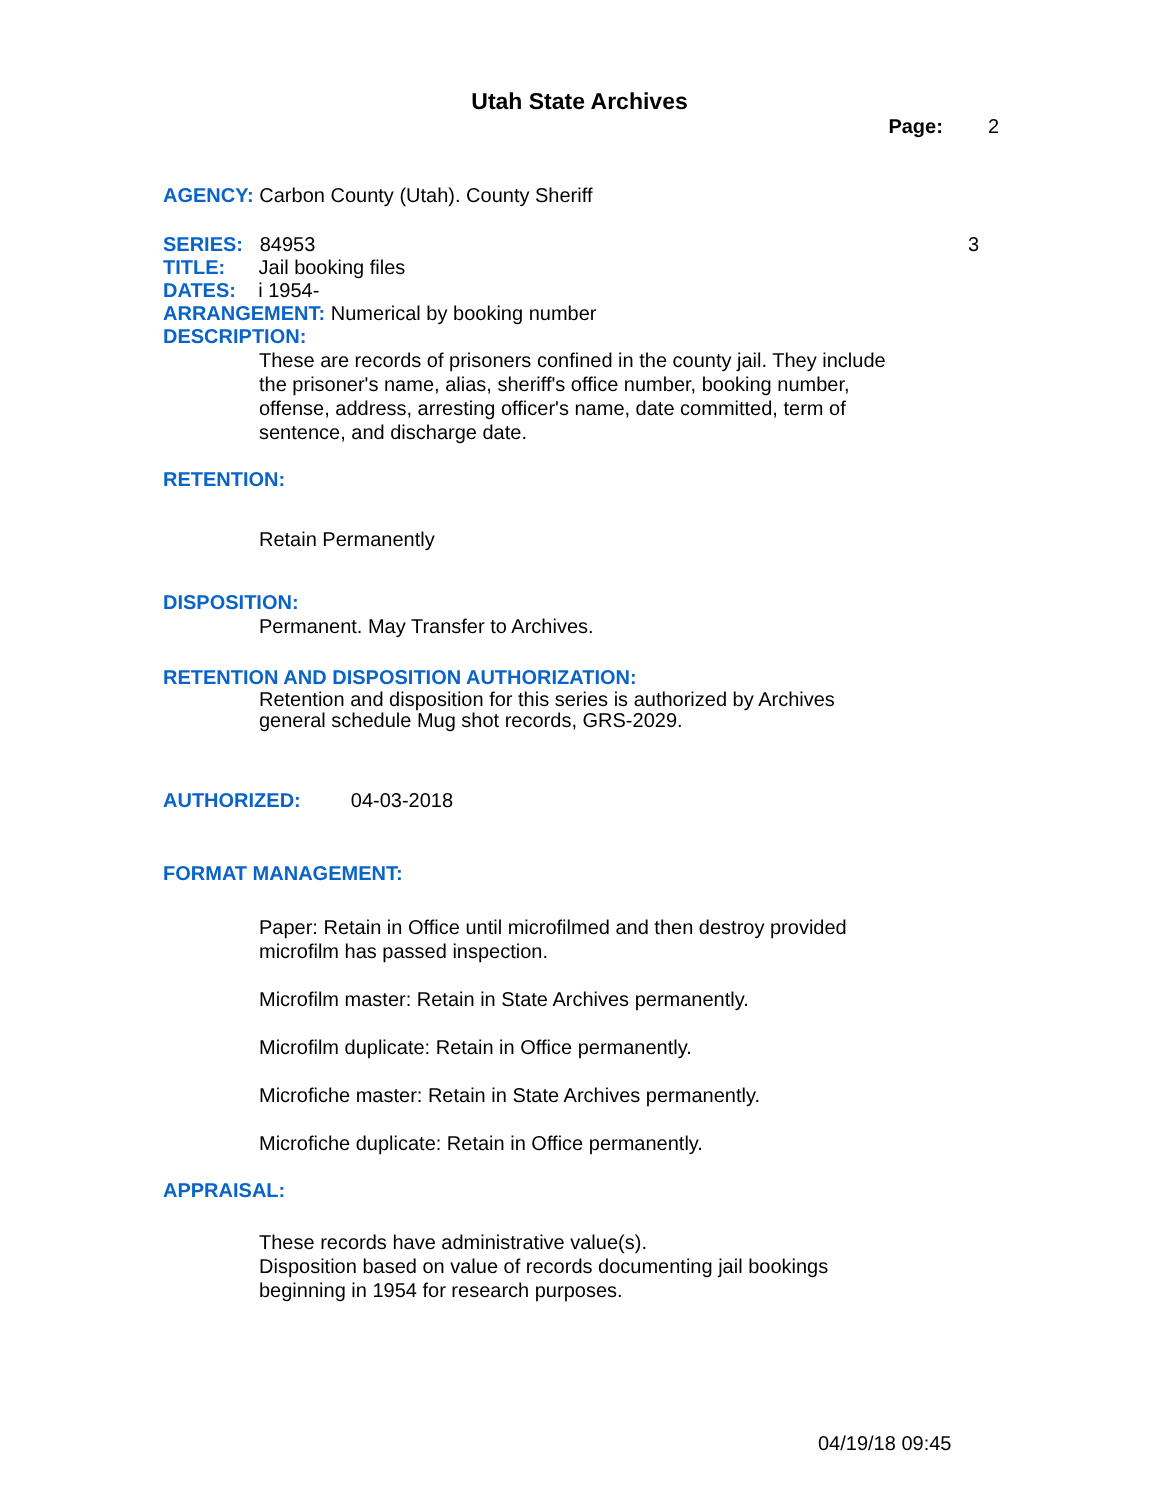Utah State Archives
Page: 2
AGENCY: Carbon County (Utah). County Sheriff
SERIES: 84953 3
TITLE: Jail booking files
DATES: i 1954-
ARRANGEMENT: Numerical by booking number
DESCRIPTION:
These are records of prisoners confined in the county jail. They include the prisoner's name, alias, sheriff's office number, booking number, offense, address, arresting officer's name, date committed, term of sentence, and discharge date.
RETENTION:
Retain Permanently
DISPOSITION:
Permanent. May Transfer to Archives.
RETENTION AND DISPOSITION AUTHORIZATION:
Retention and disposition for this series is authorized by Archives general schedule Mug shot records, GRS-2029.
AUTHORIZED: 04-03-2018
FORMAT MANAGEMENT:
Paper: Retain in Office until microfilmed and then destroy provided microfilm has passed inspection.
Microfilm master: Retain in State Archives permanently.
Microfilm duplicate: Retain in Office permanently.
Microfiche master: Retain in State Archives permanently.
Microfiche duplicate: Retain in Office permanently.
APPRAISAL:
These records have administrative value(s).
Disposition based on value of records documenting jail bookings beginning in 1954 for research purposes.
04/19/18 09:45